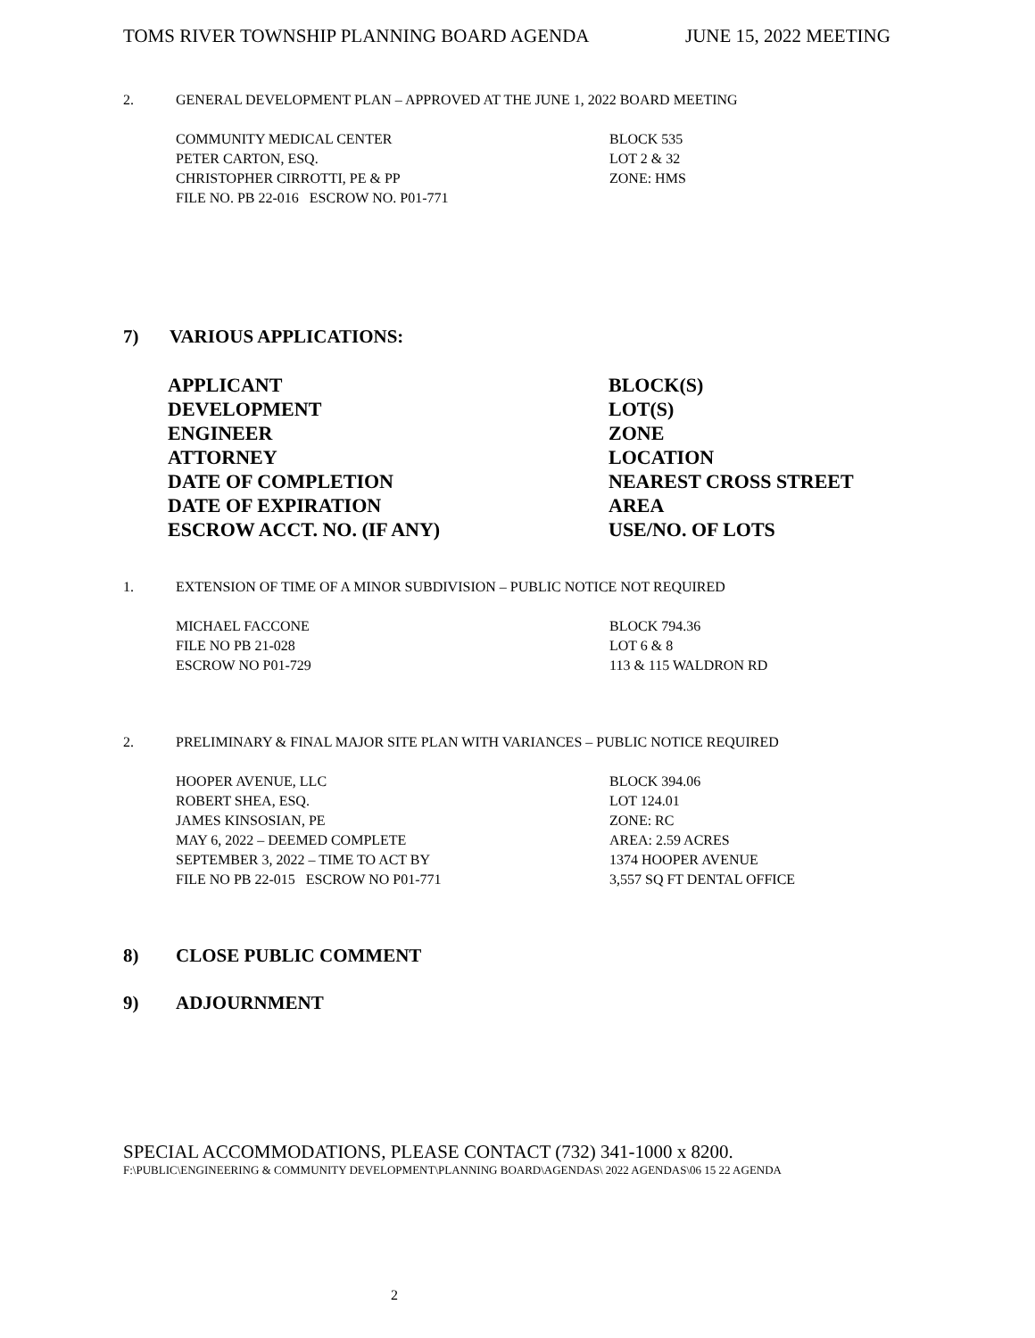TOMS RIVER TOWNSHIP PLANNING BOARD AGENDA JUNE 15, 2022 MEETING
2. GENERAL DEVELOPMENT PLAN – APPROVED AT THE JUNE 1, 2022 BOARD MEETING
COMMUNITY MEDICAL CENTER
PETER CARTON, ESQ.
CHRISTOPHER CIRROTTI, PE & PP
FILE NO. PB 22-016 ESCROW NO. P01-771
BLOCK 535
LOT 2 & 32
ZONE: HMS
7) VARIOUS APPLICATIONS:
APPLICANT
DEVELOPMENT
ENGINEER
ATTORNEY
DATE OF COMPLETION
DATE OF EXPIRATION
ESCROW ACCT. NO. (IF ANY)
BLOCK(S)
LOT(S)
ZONE
LOCATION
NEAREST CROSS STREET
AREA
USE/NO. OF LOTS
1. EXTENSION OF TIME OF A MINOR SUBDIVISION – PUBLIC NOTICE NOT REQUIRED
MICHAEL FACCONE
FILE NO PB 21-028
ESCROW NO P01-729
BLOCK 794.36
LOT 6 & 8
113 & 115 WALDRON RD
2. PRELIMINARY & FINAL MAJOR SITE PLAN WITH VARIANCES – PUBLIC NOTICE REQUIRED
HOOPER AVENUE, LLC
ROBERT SHEA, ESQ.
JAMES KINSOSIAN, PE
MAY 6, 2022 – DEEMED COMPLETE
SEPTEMBER 3, 2022 – TIME TO ACT BY
FILE NO PB 22-015 ESCROW NO P01-771
BLOCK 394.06
LOT 124.01
ZONE: RC
AREA: 2.59 ACRES
1374 HOOPER AVENUE
3,557 SQ FT DENTAL OFFICE
8) CLOSE PUBLIC COMMENT
9) ADJOURNMENT
SPECIAL ACCOMMODATIONS, PLEASE CONTACT (732) 341-1000 x 8200.
F:\PUBLIC\ENGINEERING & COMMUNITY DEVELOPMENT\PLANNING BOARD\AGENDAS\ 2022 AGENDAS\06 15 22 AGENDA
2